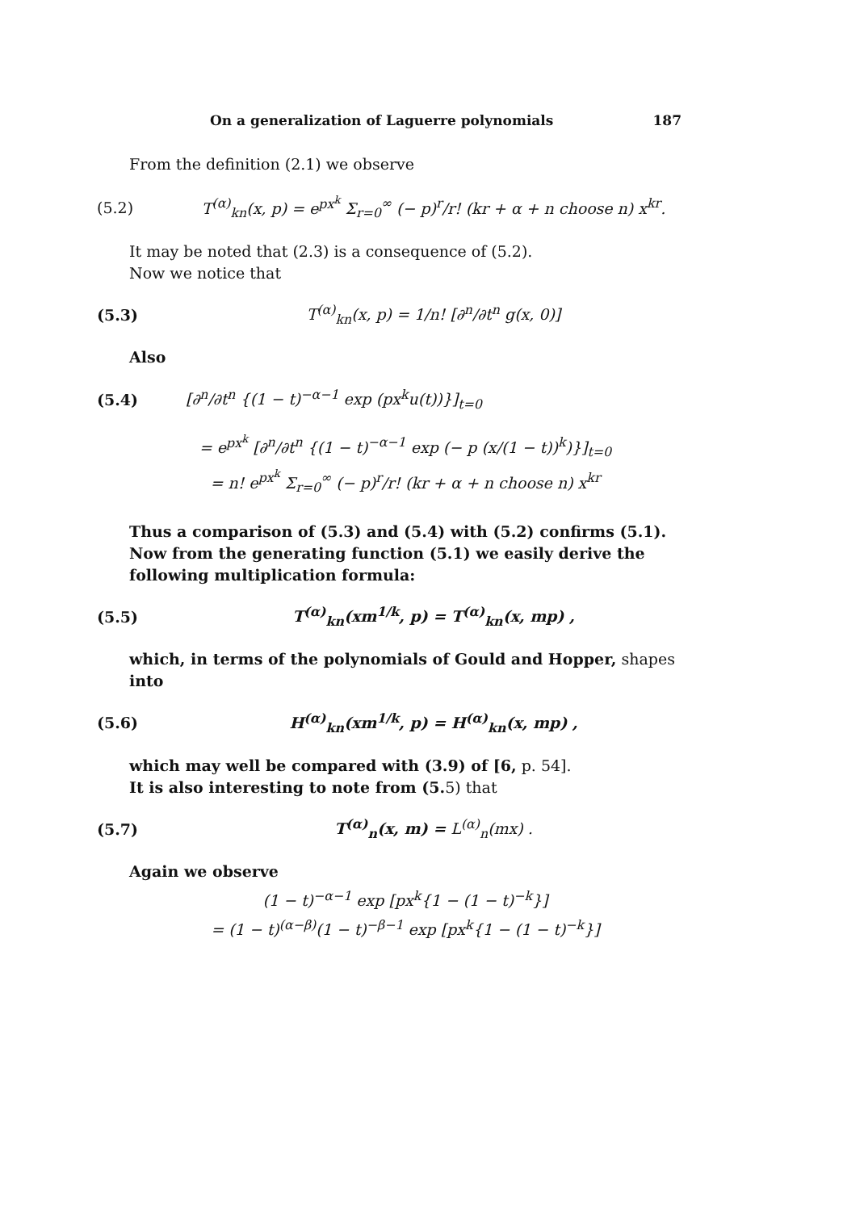On a generalization of Laguerre polynomials 187
From the definition (2.1) we observe
(5.2) T<sup>(α)</sup><sub>kn</sub>(x, p) = e<sup>px<sup>k</sup></sup> Σ<sub>r=0</sub><sup>∞</sup> (− p)<sup>r</sup>/r! (kr + α + n choose n) x<sup>kr</sup>.
It may be noted that (2.3) is a consequence of (5.2).
Now we notice that
(5.3) T<sup>(α)</sup><sub>kn</sub>(x, p) = 1/n! [∂<sup>n</sup>/∂t<sup>n</sup> g(x, 0)]
Also
(5.4) [∂<sup>n</sup>/∂t<sup>n</sup> {(1 − t)<sup>−α−1</sup> exp (px<sup>k</sup>u(t))}]<sub>t=0</sub>
= e<sup>px<sup>k</sup></sup> [∂<sup>n</sup>/∂t<sup>n</sup> {(1 − t)<sup>−α−1</sup> exp (− p (x/(1 − t))<sup>k</sup>)}]<sub>t=0</sub>
= n! e<sup>px<sup>k</sup></sup> Σ<sub>r=0</sub><sup>∞</sup> (− p)<sup>r</sup>/r! (kr + α + n choose n) x<sup>kr</sup>
Thus a comparison of (5.3) and (5.4) with (5.2) confirms (5.1).
Now from the generating function (5.1) we easily derive the following multiplication formula:
(5.5) T<sup>(α)</sup><sub>kn</sub>(xm<sup>1/k</sup>, p) = T<sup>(α)</sup><sub>kn</sub>(x, mp) ,
which, in terms of the polynomials of Gould and Hopper, shapes into
(5.6) H<sup>(α)</sup><sub>kn</sub>(xm<sup>1/k</sup>, p) = H<sup>(α)</sup><sub>kn</sub>(x, mp) ,
which may well be compared with (3.9) of [6, p. 54].
It is also interesting to note from (5. 5) that
(5.7) T<sup>(α)</sup><sub>n</sub>(x, m) = L<sup>(α)</sup><sub>n</sub>(mx) .
Again we observe
(1 − t)<sup>−α−1</sup> exp [px<sup>k</sup>{1 − (1 − t)<sup>−k</sup>}]
= (1 − t)<sup>(α−β)</sup>(1 − t)<sup>−β−1</sup> exp [px<sup>k</sup>{1 − (1 − t)<sup>−k</sup>}]